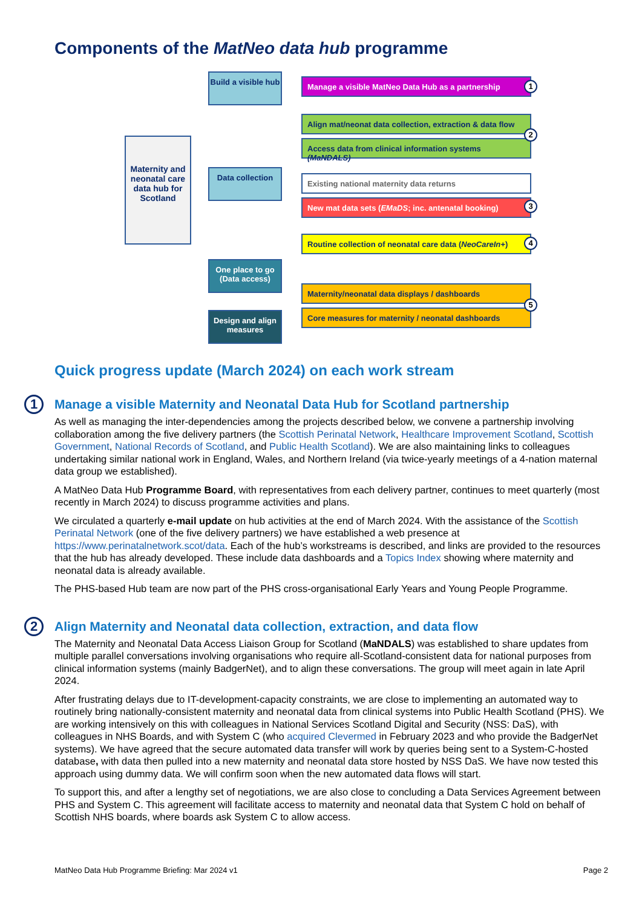Components of the MatNeo data hub programme
Maternity and neonatal care data hub for Scotland
Build a visible hub
Data collection
One place to go (Data access)
Design and align measures
Manage a visible MatNeo Data Hub as a partnership
1
Align mat/neonat data collection, extraction & data flow
Access data from clinical information systems (MaNDALS)
2
Existing national maternity data returns
New mat data sets (EMaDS; inc. antenatal booking)
3
Routine collection of neonatal care data (NeoCareIn+)
4
Maternity/neonatal data displays / dashboards
Core measures for maternity / neonatal dashboards
5
Quick progress update (March 2024) on each work stream
1 Manage a visible Maternity and Neonatal Data Hub for Scotland partnership
As well as managing the inter-dependencies among the projects described below, we convene a partnership involving collaboration among the five delivery partners (the Scottish Perinatal Network, Healthcare Improvement Scotland, Scottish Government, National Records of Scotland, and Public Health Scotland). We are also maintaining links to colleagues undertaking similar national work in England, Wales, and Northern Ireland (via twice-yearly meetings of a 4-nation maternal data group we established).
A MatNeo Data Hub Programme Board, with representatives from each delivery partner, continues to meet quarterly (most recently in March 2024) to discuss programme activities and plans.
We circulated a quarterly e-mail update on hub activities at the end of March 2024. With the assistance of the Scottish Perinatal Network (one of the five delivery partners) we have established a web presence at https://www.perinatalnetwork.scot/data. Each of the hub’s workstreams is described, and links are provided to the resources that the hub has already developed. These include data dashboards and a Topics Index showing where maternity and neonatal data is already available.
The PHS-based Hub team are now part of the PHS cross-organisational Early Years and Young People Programme.
2 Align Maternity and Neonatal data collection, extraction, and data flow
The Maternity and Neonatal Data Access Liaison Group for Scotland (MaNDALS) was established to share updates from multiple parallel conversations involving organisations who require all-Scotland-consistent data for national purposes from clinical information systems (mainly BadgerNet), and to align these conversations. The group will meet again in late April 2024.
After frustrating delays due to IT-development-capacity constraints, we are close to implementing an automated way to routinely bring nationally-consistent maternity and neonatal data from clinical systems into Public Health Scotland (PHS). We are working intensively on this with colleagues in National Services Scotland Digital and Security (NSS: DaS), with colleagues in NHS Boards, and with System C (who acquired Clevermed in February 2023 and who provide the BadgerNet systems). We have agreed that the secure automated data transfer will work by queries being sent to a System-C-hosted database, with data then pulled into a new maternity and neonatal data store hosted by NSS DaS. We have now tested this approach using dummy data. We will confirm soon when the new automated data flows will start.
To support this, and after a lengthy set of negotiations, we are also close to concluding a Data Services Agreement between PHS and System C. This agreement will facilitate access to maternity and neonatal data that System C hold on behalf of Scottish NHS boards, where boards ask System C to allow access.
MatNeo Data Hub Programme Briefing: Mar 2024 v1 Page 2